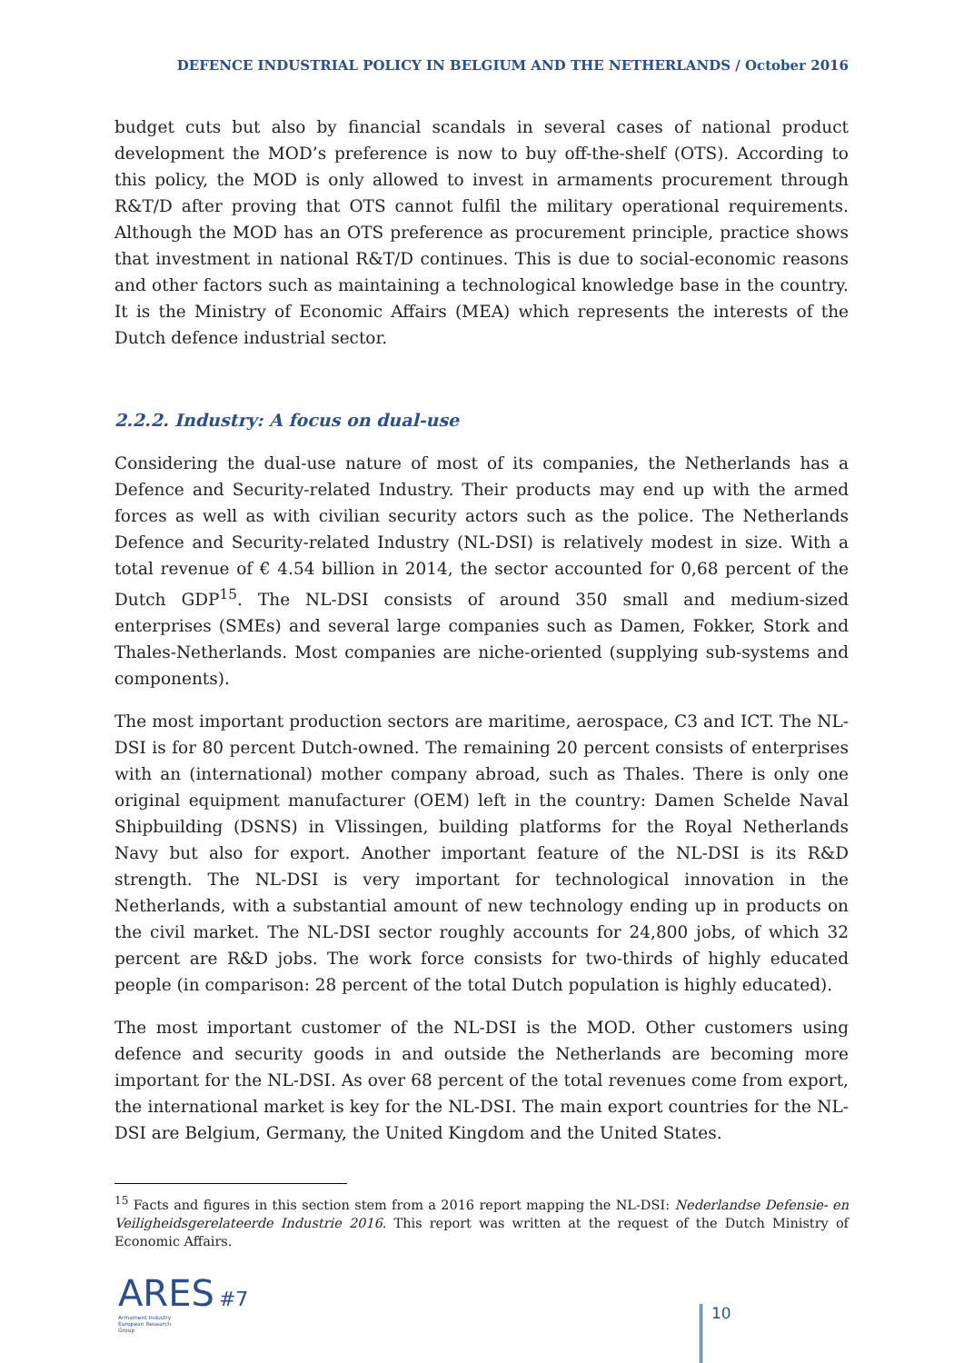DEFENCE INDUSTRIAL POLICY IN BELGIUM AND THE NETHERLANDS / October 2016
budget cuts but also by financial scandals in several cases of national product development the MOD’s preference is now to buy off-the-shelf (OTS). According to this policy, the MOD is only allowed to invest in armaments procurement through R&T/D after proving that OTS cannot fulfil the military operational requirements. Although the MOD has an OTS preference as procurement principle, practice shows that investment in national R&T/D continues. This is due to social-economic reasons and other factors such as maintaining a technological knowledge base in the country. It is the Ministry of Economic Affairs (MEA) which represents the interests of the Dutch defence industrial sector.
2.2.2. Industry: A focus on dual-use
Considering the dual-use nature of most of its companies, the Netherlands has a Defence and Security-related Industry. Their products may end up with the armed forces as well as with civilian security actors such as the police. The Netherlands Defence and Security-related Industry (NL-DSI) is relatively modest in size. With a total revenue of € 4.54 billion in 2014, the sector accounted for 0,68 percent of the Dutch GDP<sup>15</sup>. The NL-DSI consists of around 350 small and medium-sized enterprises (SMEs) and several large companies such as Damen, Fokker, Stork and Thales-Netherlands. Most companies are niche-oriented (supplying sub-systems and components).
The most important production sectors are maritime, aerospace, C3 and ICT. The NL-DSI is for 80 percent Dutch-owned. The remaining 20 percent consists of enterprises with an (international) mother company abroad, such as Thales. There is only one original equipment manufacturer (OEM) left in the country: Damen Schelde Naval Shipbuilding (DSNS) in Vlissingen, building platforms for the Royal Netherlands Navy but also for export. Another important feature of the NL-DSI is its R&D strength. The NL-DSI is very important for technological innovation in the Netherlands, with a substantial amount of new technology ending up in products on the civil market. The NL-DSI sector roughly accounts for 24,800 jobs, of which 32 percent are R&D jobs. The work force consists for two-thirds of highly educated people (in comparison: 28 percent of the total Dutch population is highly educated).
The most important customer of the NL-DSI is the MOD. Other customers using defence and security goods in and outside the Netherlands are becoming more important for the NL-DSI. As over 68 percent of the total revenues come from export, the international market is key for the NL-DSI. The main export countries for the NL-DSI are Belgium, Germany, the United Kingdom and the United States.
<sup>15</sup> Facts and figures in this section stem from a 2016 report mapping the NL-DSI: Nederlandse Defensie- en Veiligheidsgerelateerde Industrie 2016. This report was written at the request of the Dutch Ministry of Economic Affairs.
ARES #7
Armament Industry European Research Group
10